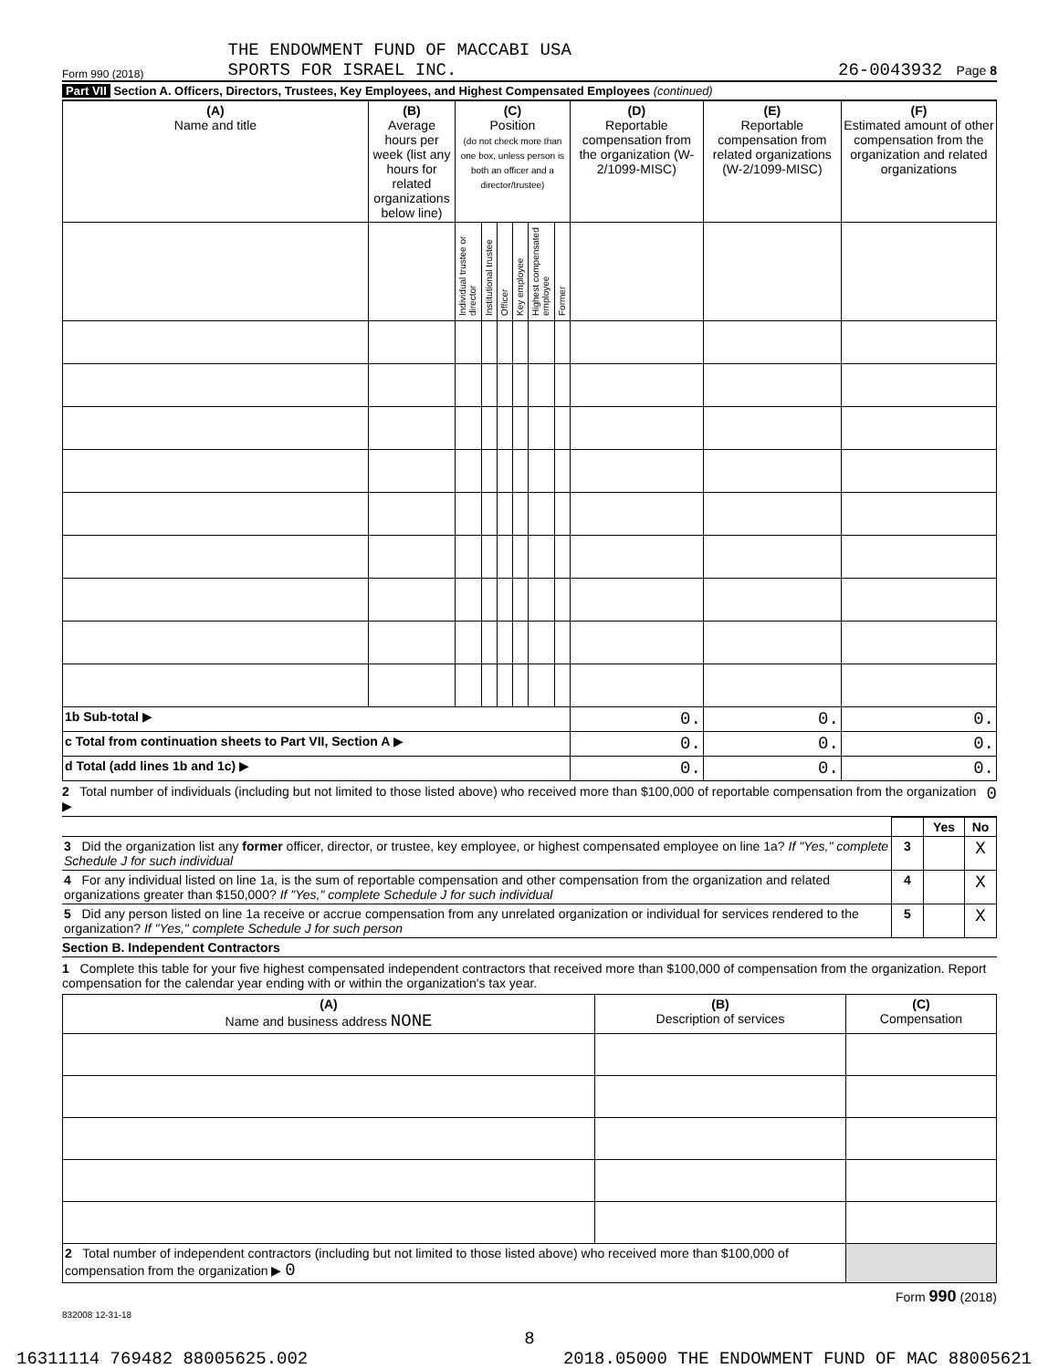Form 990 (2018) THE ENDOWMENT FUND OF MACCABI USA
SPORTS FOR ISRAEL INC. 26-0043932 Page 8
Part VII Section A. Officers, Directors, Trustees, Key Employees, and Highest Compensated Employees (continued)
| (A) Name and title | (B) Average hours per week (list any hours for related organizations below line) | (C) Position (do not check more than one box, unless person is both an officer and a director/trustee) | | | | | | (D) Reportable compensation from the organization (W-2/1099-MISC) | (E) Reportable compensation from related organizations (W-2/1099-MISC) | (F) Estimated amount of other compensation from the organization and related organizations |
| --- | --- | --- | --- | --- | --- | --- | --- | --- | --- | --- |
| | | Individual trustee or director | Institutional trustee | Officer | Key employee | Highest compensated employee | Former | | | |
| 1b Sub-total ▶ | | | | | | | | 0. | 0. | 0. |
| c Total from continuation sheets to Part VII, Section A ▶ | | | | | | | | 0. | 0. | 0. |
| d Total (add lines 1b and 1c) ▶ | | | | | | | | 0. | 0. | 0. |
2 Total number of individuals (including but not limited to those listed above) who received more than $100,000 of reportable compensation from the organization ▶ 0
| | | Yes | No |
| 3 Did the organization list any former officer, director, or trustee, key employee, or highest compensated employee on line 1a? If "Yes," complete Schedule J for such individual | 3 | | X |
| 4 For any individual listed on line 1a, is the sum of reportable compensation and other compensation from the organization and related organizations greater than $150,000? If "Yes," complete Schedule J for such individual | 4 | | X |
| 5 Did any person listed on line 1a receive or accrue compensation from any unrelated organization or individual for services rendered to the organization? If "Yes," complete Schedule J for such person | 5 | | X |
Section B. Independent Contractors
1 Complete this table for your five highest compensated independent contractors that received more than $100,000 of compensation from the organization. Report compensation for the calendar year ending with or within the organization's tax year.
| (A) Name and business address NONE | (B) Description of services | (C) Compensation |
| --- | --- | --- |
| 2 Total number of independent contractors (including but not limited to those listed above) who received more than $100,000 of compensation from the organization ▶ 0 | | |
Form 990 (2018)
832008 12-31-18
8
16311114 769482 88005625.002 2018.05000 THE ENDOWMENT FUND OF MAC 88005621